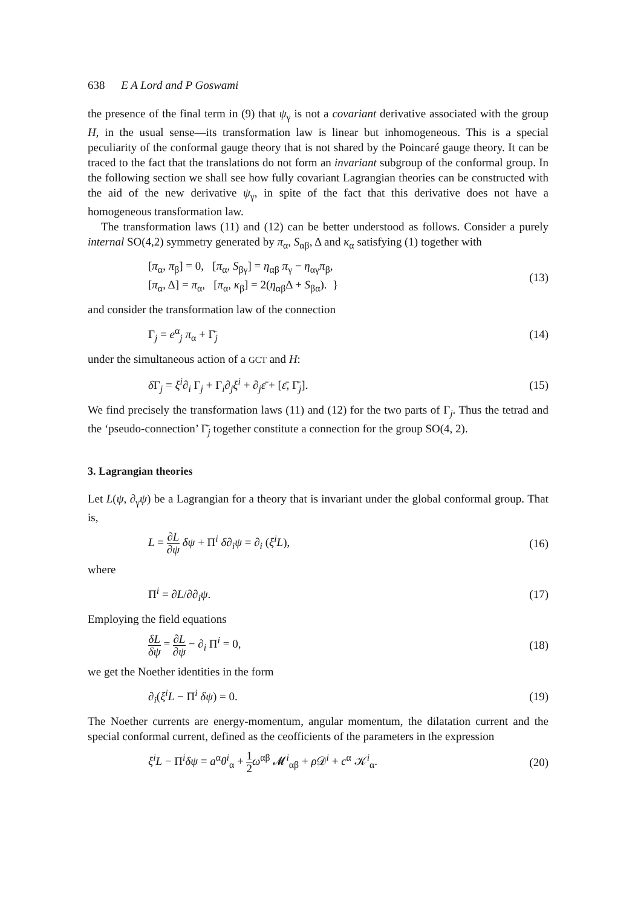638 E A Lord and P Goswami
the presence of the final term in (9) that ψ<sub>γ</sub> is not a covariant derivative associated with the group H, in the usual sense—its transformation law is linear but inhomogeneous. This is a special peculiarity of the conformal gauge theory that is not shared by the Poincaré gauge theory. It can be traced to the fact that the translations do not form an invariant subgroup of the conformal group. In the following section we shall see how fully covariant Lagrangian theories can be constructed with the aid of the new derivative ψ<sub>γ</sub>, in spite of the fact that this derivative does not have a homogeneous transformation law.
The transformation laws (11) and (12) can be better understood as follows. Consider a purely internal SO(4,2) symmetry generated by π<sub>α</sub>, S<sub>αβ</sub>, Δ and κ<sub>α</sub> satisfying (1) together with
[π<sub>α</sub>, π<sub>β</sub>] = 0, [π<sub>α</sub>, S<sub>βγ</sub>] = η<sub>αβ</sub> π<sub>γ</sub> − η<sub>αγ</sub>π<sub>β</sub>,
[π<sub>α</sub>, Δ] = π<sub>α</sub>, [π<sub>α</sub>, κ<sub>β</sub>] = 2(η<sub>αβ</sub>Δ + S<sub>βα</sub>). }
(13)
and consider the transformation law of the connection
Γ<sub>j</sub> = e<sup>α</sup><sub>j</sub> π<sub>α</sub> + Γ̄<sub>j</sub> (14)
under the simultaneous action of a GCT and H:
δ Γ<sub>j</sub> = ξ<sup>i</sup>∂<sub>i</sub> Γ<sub>j</sub> + Γ<sub>i</sub>∂<sub>j</sub>ξ<sup>i</sup> + ∂<sub>j</sub>ε̄ + [ε̄, Γ̄<sub>j</sub>].
(15)
We find precisely the transformation laws (11) and (12) for the two parts of Γ<sub>j</sub>. Thus the tetrad and the ‘pseudo-connection’ Γ̄<sub>j</sub> together constitute a connection for the group SO(4, 2).
3. Lagrangian theories
Let L(ψ, ∂<sub>γ</sub>ψ) be a Lagrangian for a theory that is invariant under the global conformal group. That is,
L = ∂L ∂ψ δψ + Π<sup>i</sup> δ∂<sub>i</sub>ψ = ∂<sub>i</sub> (ξ<sup>i</sup>L),
(16)
where
Π<sup>i</sup> = ∂L/∂∂<sub>i</sub>ψ. (17)
Employing the field equations
δL δψ = ∂L ∂ψ − ∂<sub>i</sub> Π<sup>i</sup> = 0, (18)
we get the Noether identities in the form
∂<sub>i</sub>(ξ<sup>i</sup>L − Π<sup>i</sup> δψ) = 0. (19)
The Noether currents are energy-momentum, angular momentum, the dilatation current and the special conformal current, defined as the ceofficients of the parameters in the expression
ξ<sup>i</sup>L − Π<sup>i</sup>δψ = a<sup>α</sup>θ<sup>i</sup><sub>α</sub> + 1 2 ω<sup>αβ</sup> 𝓜<sup>i</sup><sub>αβ</sub> + ρ 𝒟<sup>i</sup> + c<sup>α</sup> 𝒦<sup>i</sup><sub>α</sub>.
(20)